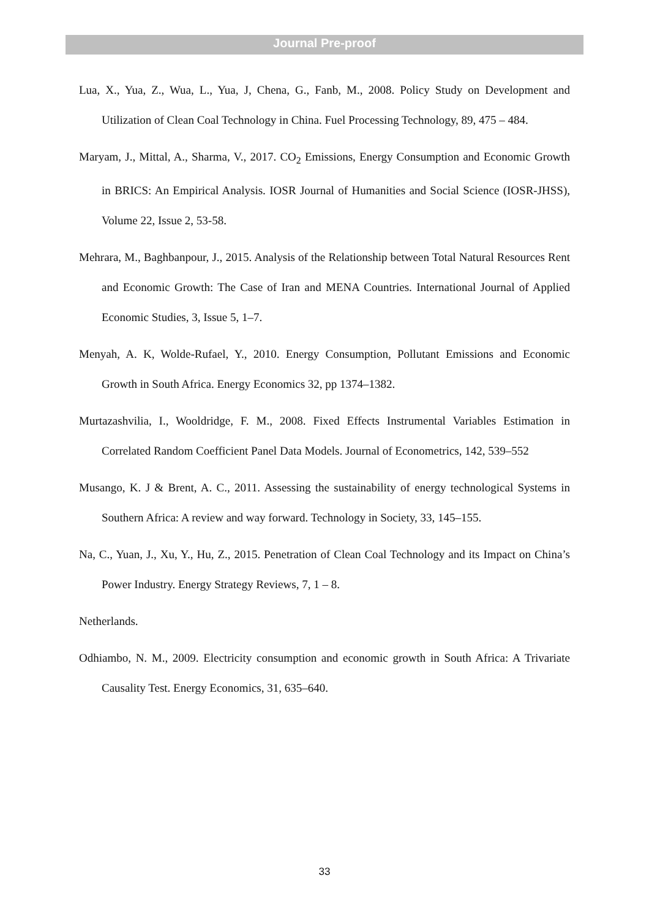Journal Pre-proof
Lua, X., Yua, Z., Wua, L., Yua, J, Chena, G., Fanb, M., 2008. Policy Study on Development and Utilization of Clean Coal Technology in China. Fuel Processing Technology, 89, 475 – 484.
Maryam, J., Mittal, A., Sharma, V., 2017. CO<sub>2</sub> Emissions, Energy Consumption and Economic Growth in BRICS: An Empirical Analysis. IOSR Journal of Humanities and Social Science (IOSR-JHSS), Volume 22, Issue 2, 53-58.
Mehrara, M., Baghbanpour, J., 2015. Analysis of the Relationship between Total Natural Resources Rent and Economic Growth: The Case of Iran and MENA Countries. International Journal of Applied Economic Studies, 3, Issue 5, 1–7.
Menyah, A. K, Wolde-Rufael, Y., 2010. Energy Consumption, Pollutant Emissions and Economic Growth in South Africa. Energy Economics 32, pp 1374–1382.
Murtazashvilia, I., Wooldridge, F. M., 2008. Fixed Effects Instrumental Variables Estimation in Correlated Random Coefficient Panel Data Models. Journal of Econometrics, 142, 539–552
Musango, K. J & Brent, A. C., 2011. Assessing the sustainability of energy technological Systems in Southern Africa: A review and way forward. Technology in Society, 33, 145–155.
Na, C., Yuan, J., Xu, Y., Hu, Z., 2015. Penetration of Clean Coal Technology and its Impact on China’s Power Industry. Energy Strategy Reviews, 7, 1 – 8.
Netherlands.
Odhiambo, N. M., 2009. Electricity consumption and economic growth in South Africa: A Trivariate Causality Test. Energy Economics, 31, 635–640.
33